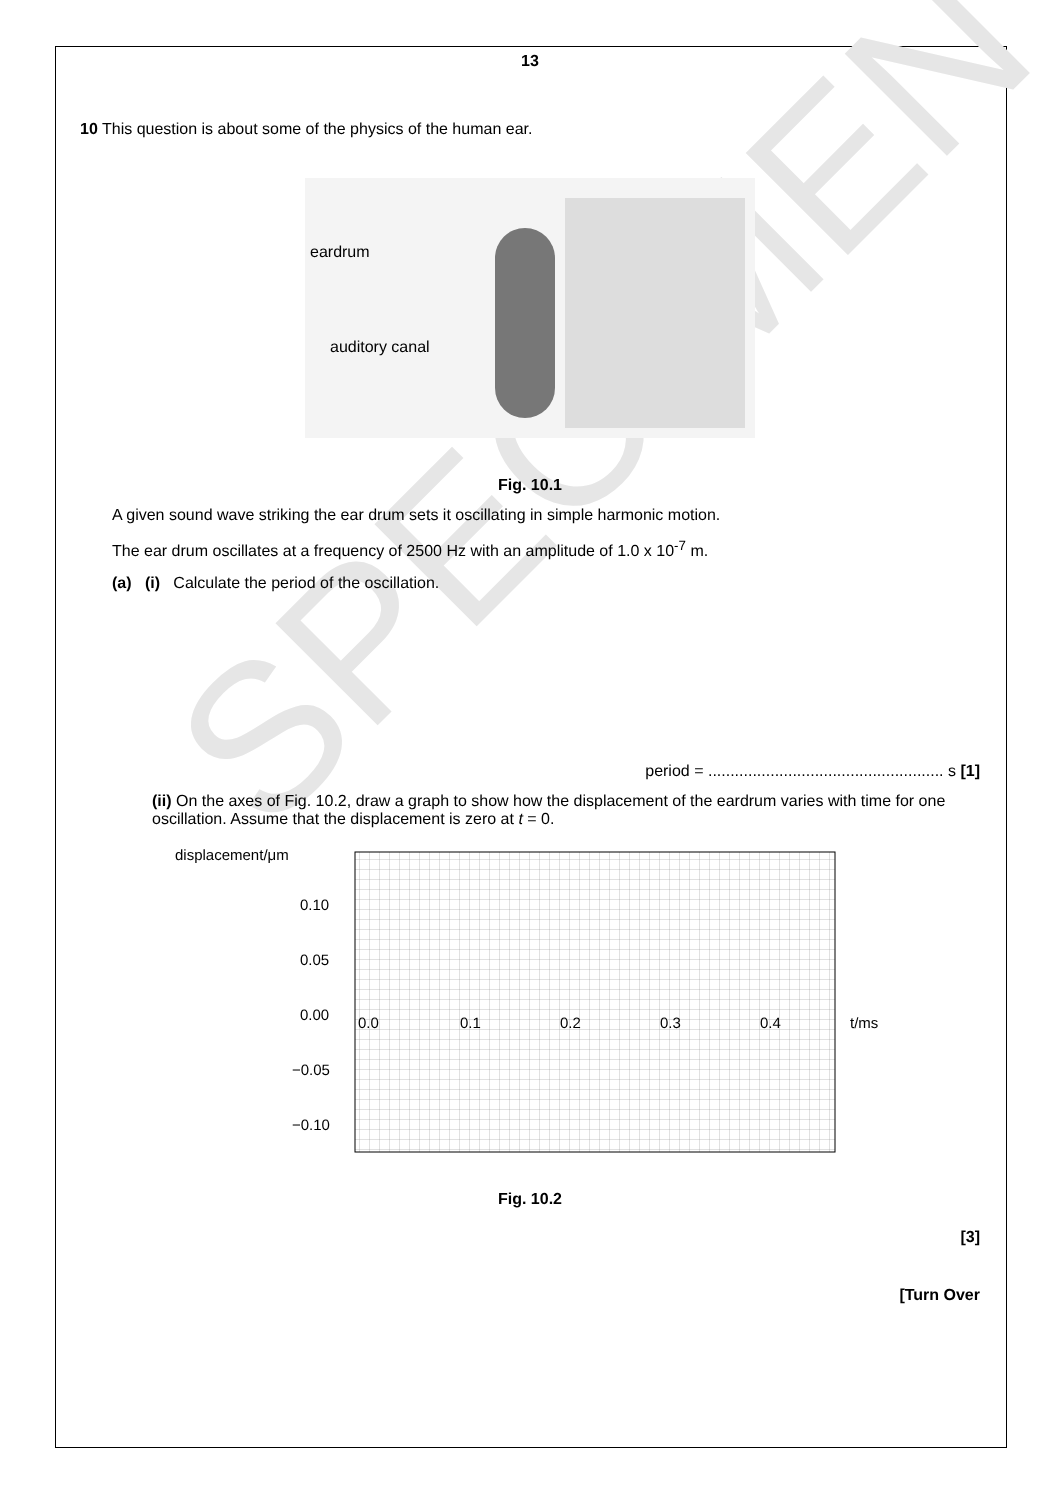SPECIMEN
13
10 This question is about some of the physics of the human ear.
eardrum
auditory canal
Fig. 10.1
A given sound wave striking the ear drum sets it oscillating in simple harmonic motion.
The ear drum oscillates at a frequency of 2500 Hz with an amplitude of 1.0 x 10<sup>-7</sup> m.
(a) (i) Calculate the period of the oscillation.
period = ..................................................... s [1]
(ii) On the axes of Fig. 10.2, draw a graph to show how the displacement of the eardrum varies with time for one oscillation. Assume that the displacement is zero at t = 0.
displacement/μm
0.10
0.05
0.00
−0.05
−0.10
0.0
0.1
0.2
0.3
0.4
t/ms
Fig. 10.2
[3]
[Turn Over